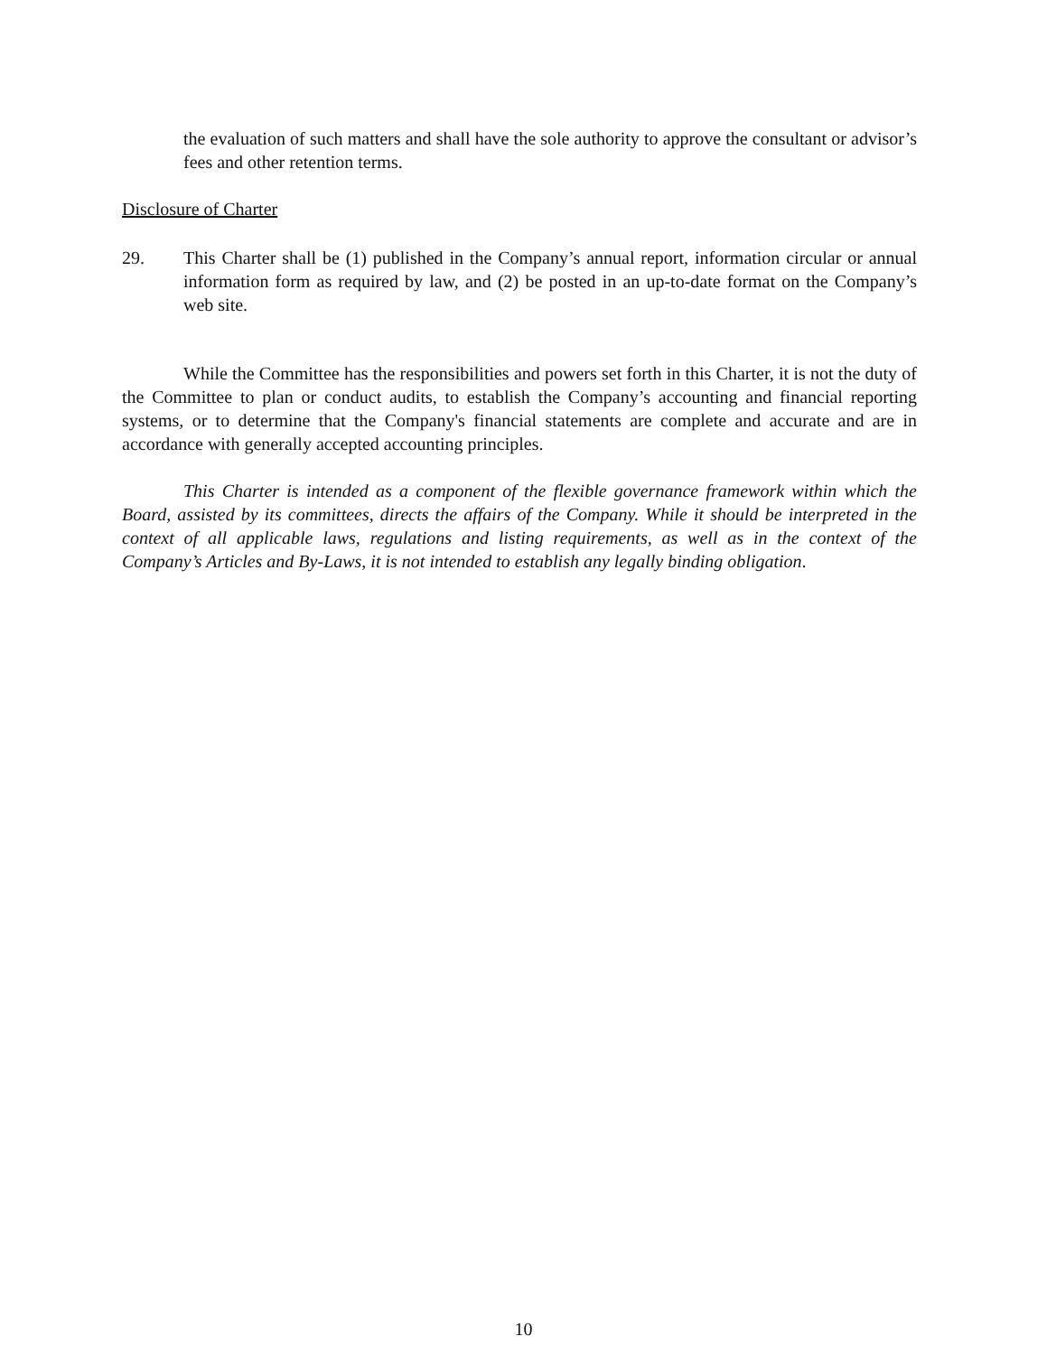the evaluation of such matters and shall have the sole authority to approve the consultant or advisor’s fees and other retention terms.
Disclosure of Charter
29. This Charter shall be (1) published in the Company’s annual report, information circular or annual information form as required by law, and (2) be posted in an up-to-date format on the Company’s web site.
While the Committee has the responsibilities and powers set forth in this Charter, it is not the duty of the Committee to plan or conduct audits, to establish the Company’s accounting and financial reporting systems, or to determine that the Company's financial statements are complete and accurate and are in accordance with generally accepted accounting principles.
This Charter is intended as a component of the flexible governance framework within which the Board, assisted by its committees, directs the affairs of the Company. While it should be interpreted in the context of all applicable laws, regulations and listing requirements, as well as in the context of the Company’s Articles and By-Laws, it is not intended to establish any legally binding obligation.
10